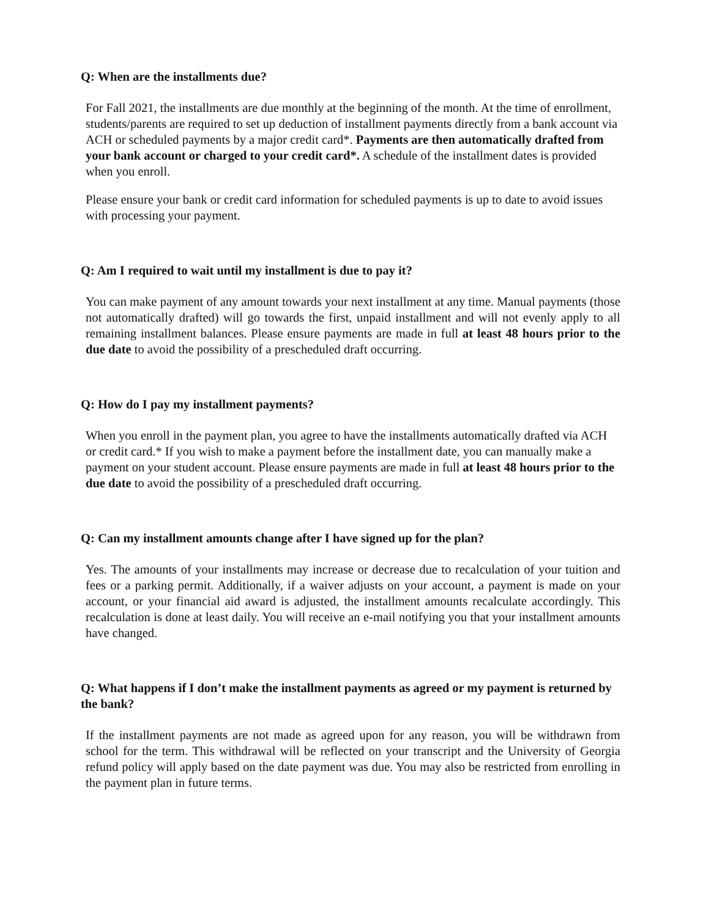Q: When are the installments due?
For Fall 2021, the installments are due monthly at the beginning of the month. At the time of enrollment, students/parents are required to set up deduction of installment payments directly from a bank account via ACH or scheduled payments by a major credit card*. Payments are then automatically drafted from your bank account or charged to your credit card*. A schedule of the installment dates is provided when you enroll.
Please ensure your bank or credit card information for scheduled payments is up to date to avoid issues with processing your payment.
Q: Am I required to wait until my installment is due to pay it?
You can make payment of any amount towards your next installment at any time. Manual payments (those not automatically drafted) will go towards the first, unpaid installment and will not evenly apply to all remaining installment balances. Please ensure payments are made in full at least 48 hours prior to the due date to avoid the possibility of a prescheduled draft occurring.
Q: How do I pay my installment payments?
When you enroll in the payment plan, you agree to have the installments automatically drafted via ACH or credit card.* If you wish to make a payment before the installment date, you can manually make a payment on your student account. Please ensure payments are made in full at least 48 hours prior to the due date to avoid the possibility of a prescheduled draft occurring.
Q: Can my installment amounts change after I have signed up for the plan?
Yes. The amounts of your installments may increase or decrease due to recalculation of your tuition and fees or a parking permit. Additionally, if a waiver adjusts on your account, a payment is made on your account, or your financial aid award is adjusted, the installment amounts recalculate accordingly. This recalculation is done at least daily. You will receive an e-mail notifying you that your installment amounts have changed.
Q: What happens if I don’t make the installment payments as agreed or my payment is returned by the bank?
If the installment payments are not made as agreed upon for any reason, you will be withdrawn from school for the term. This withdrawal will be reflected on your transcript and the University of Georgia refund policy will apply based on the date payment was due. You may also be restricted from enrolling in the payment plan in future terms.